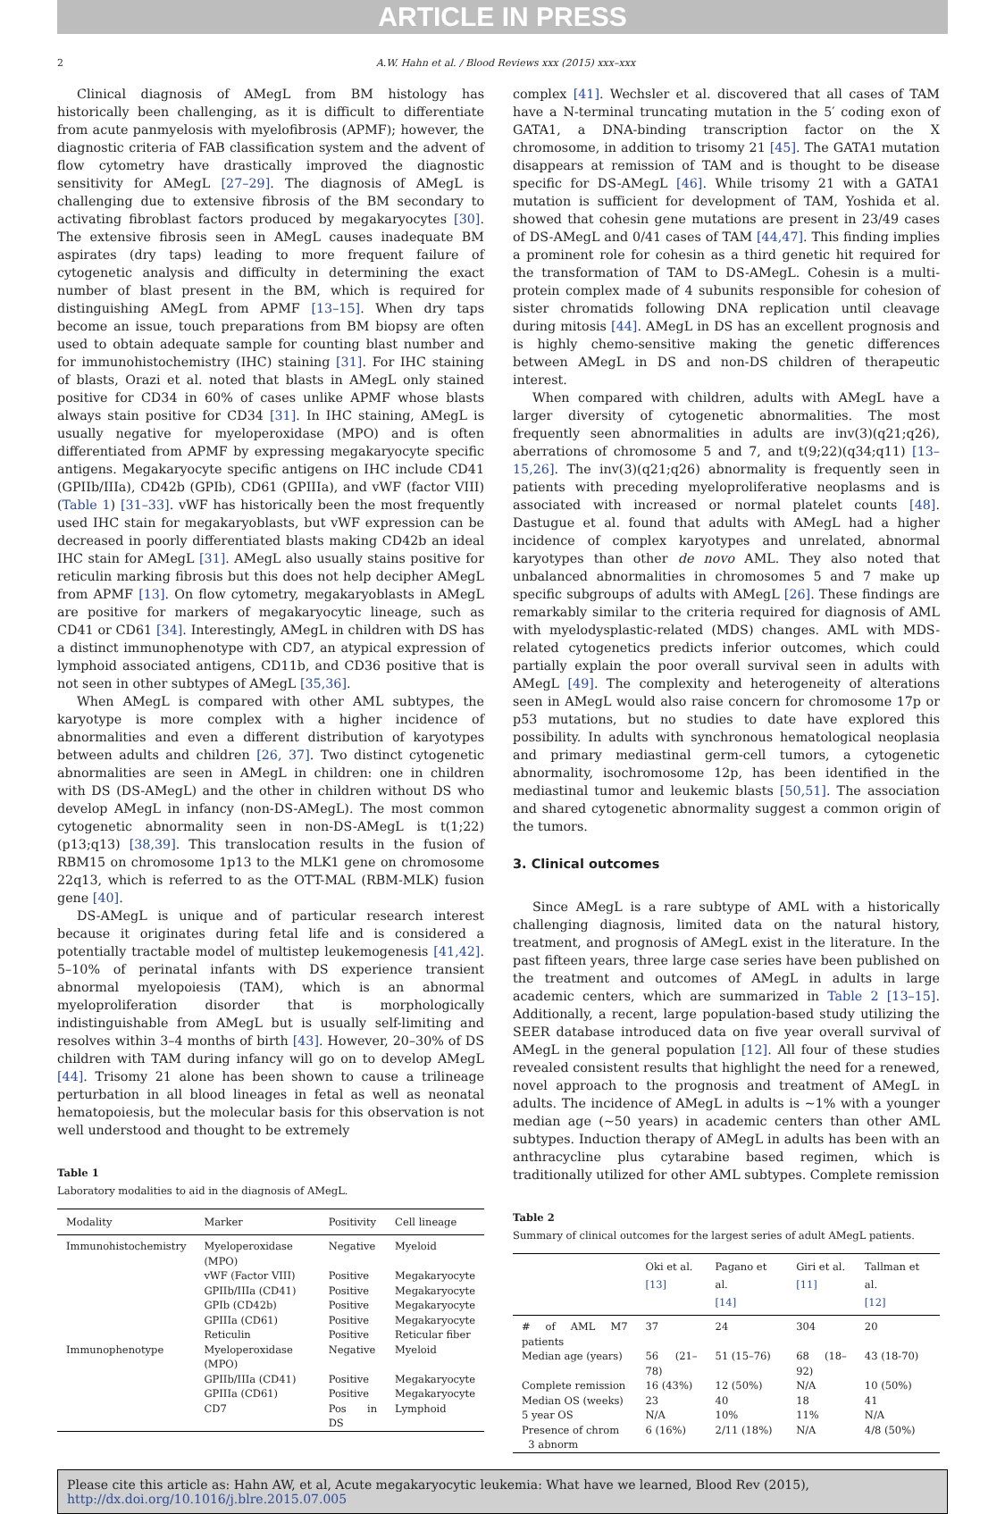ARTICLE IN PRESS
2 A.W. Hahn et al. / Blood Reviews xxx (2015) xxx–xxx
Clinical diagnosis of AMegL from BM histology has historically been challenging, as it is difficult to differentiate from acute panmyelosis with myelofibrosis (APMF); however, the diagnostic criteria of FAB classification system and the advent of flow cytometry have drastically improved the diagnostic sensitivity for AMegL [27–29]. The diagnosis of AMegL is challenging due to extensive fibrosis of the BM secondary to activating fibroblast factors produced by megakaryocytes [30]. The extensive fibrosis seen in AMegL causes inadequate BM aspirates (dry taps) leading to more frequent failure of cytogenetic analysis and difficulty in determining the exact number of blast present in the BM, which is required for distinguishing AMegL from APMF [13–15]. When dry taps become an issue, touch preparations from BM biopsy are often used to obtain adequate sample for counting blast number and for immunohistochemistry (IHC) staining [31]. For IHC staining of blasts, Orazi et al. noted that blasts in AMegL only stained positive for CD34 in 60% of cases unlike APMF whose blasts always stain positive for CD34 [31]. In IHC staining, AMegL is usually negative for myeloperoxidase (MPO) and is often differentiated from APMF by expressing megakaryocyte specific antigens. Megakaryocyte specific antigens on IHC include CD41 (GPIIb/IIIa), CD42b (GPIb), CD61 (GPIIIa), and vWF (factor VIII) (Table 1) [31–33]. vWF has historically been the most frequently used IHC stain for megakaryoblasts, but vWF expression can be decreased in poorly differentiated blasts making CD42b an ideal IHC stain for AMegL [31]. AMegL also usually stains positive for reticulin marking fibrosis but this does not help decipher AMegL from APMF [13]. On flow cytometry, megakaryoblasts in AMegL are positive for markers of megakaryocytic lineage, such as CD41 or CD61 [34]. Interestingly, AMegL in children with DS has a distinct immunophenotype with CD7, an atypical expression of lymphoid associated antigens, CD11b, and CD36 positive that is not seen in other subtypes of AMegL [35,36].
When AMegL is compared with other AML subtypes, the karyotype is more complex with a higher incidence of abnormalities and even a different distribution of karyotypes between adults and children [26, 37]. Two distinct cytogenetic abnormalities are seen in AMegL in children: one in children with DS (DS-AMegL) and the other in children without DS who develop AMegL in infancy (non-DS-AMegL). The most common cytogenetic abnormality seen in non-DS-AMegL is t(1;22)(p13;q13) [38,39]. This translocation results in the fusion of RBM15 on chromosome 1p13 to the MLK1 gene on chromosome 22q13, which is referred to as the OTT-MAL (RBM-MLK) fusion gene [40].
DS-AMegL is unique and of particular research interest because it originates during fetal life and is considered a potentially tractable model of multistep leukemogenesis [41,42]. 5–10% of perinatal infants with DS experience transient abnormal myelopoiesis (TAM), which is an abnormal myeloproliferation disorder that is morphologically indistinguishable from AMegL but is usually self-limiting and resolves within 3–4 months of birth [43]. However, 20–30% of DS children with TAM during infancy will go on to develop AMegL [44]. Trisomy 21 alone has been shown to cause a trilineage perturbation in all blood lineages in fetal as well as neonatal hematopoiesis, but the molecular basis for this observation is not well understood and thought to be extremely
Table 1
Laboratory modalities to aid in the diagnosis of AMegL.
| Modality | Marker | Positivity | Cell lineage |
| --- | --- | --- | --- |
| Immunohistochemistry | Myeloperoxidase (MPO) | Negative | Myeloid |
| | vWF (Factor VIII) | Positive | Megakaryocyte |
| | GPIIb/IIIa (CD41) | Positive | Megakaryocyte |
| | GPIb (CD42b) | Positive | Megakaryocyte |
| | GPIIIa (CD61) | Positive | Megakaryocyte |
| | Reticulin | Positive | Reticular fiber |
| Immunophenotype | Myeloperoxidase (MPO) | Negative | Myeloid |
| | GPIIb/IIIa (CD41) | Positive | Megakaryocyte |
| | GPIIIa (CD61) | Positive | Megakaryocyte |
| | CD7 | Pos in DS | Lymphoid |
complex [41]. Wechsler et al. discovered that all cases of TAM have a N-terminal truncating mutation in the 5′ coding exon of GATA1, a DNA-binding transcription factor on the X chromosome, in addition to trisomy 21 [45]. The GATA1 mutation disappears at remission of TAM and is thought to be disease specific for DS-AMegL [46]. While trisomy 21 with a GATA1 mutation is sufficient for development of TAM, Yoshida et al. showed that cohesin gene mutations are present in 23/49 cases of DS-AMegL and 0/41 cases of TAM [44,47]. This finding implies a prominent role for cohesin as a third genetic hit required for the transformation of TAM to DS-AMegL. Cohesin is a multi-protein complex made of 4 subunits responsible for cohesion of sister chromatids following DNA replication until cleavage during mitosis [44]. AMegL in DS has an excellent prognosis and is highly chemo-sensitive making the genetic differences between AMegL in DS and non-DS children of therapeutic interest.
When compared with children, adults with AMegL have a larger diversity of cytogenetic abnormalities. The most frequently seen abnormalities in adults are inv(3)(q21;q26), aberrations of chromosome 5 and 7, and t(9;22)(q34;q11) [13–15,26]. The inv(3)(q21;q26) abnormality is frequently seen in patients with preceding myeloproliferative neoplasms and is associated with increased or normal platelet counts [48]. Dastugue et al. found that adults with AMegL had a higher incidence of complex karyotypes and unrelated, abnormal karyotypes than other de novo AML. They also noted that unbalanced abnormalities in chromosomes 5 and 7 make up specific subgroups of adults with AMegL [26]. These findings are remarkably similar to the criteria required for diagnosis of AML with myelodysplastic-related (MDS) changes. AML with MDS-related cytogenetics predicts inferior outcomes, which could partially explain the poor overall survival seen in adults with AMegL [49]. The complexity and heterogeneity of alterations seen in AMegL would also raise concern for chromosome 17p or p53 mutations, but no studies to date have explored this possibility. In adults with synchronous hematological neoplasia and primary mediastinal germ-cell tumors, a cytogenetic abnormality, isochromosome 12p, has been identified in the mediastinal tumor and leukemic blasts [50,51]. The association and shared cytogenetic abnormality suggest a common origin of the tumors.
3. Clinical outcomes
Since AMegL is a rare subtype of AML with a historically challenging diagnosis, limited data on the natural history, treatment, and prognosis of AMegL exist in the literature. In the past fifteen years, three large case series have been published on the treatment and outcomes of AMegL in adults in large academic centers, which are summarized in Table 2 [13–15]. Additionally, a recent, large population-based study utilizing the SEER database introduced data on five year overall survival of AMegL in the general population [12]. All four of these studies revealed consistent results that highlight the need for a renewed, novel approach to the prognosis and treatment of AMegL in adults. The incidence of AMegL in adults is ~1% with a younger median age (~50 years) in academic centers than other AML subtypes. Induction therapy of AMegL in adults has been with an anthracycline plus cytarabine based regimen, which is traditionally utilized for other AML subtypes. Complete remission
Table 2
Summary of clinical outcomes for the largest series of adult AMegL patients.
| | Oki et al. [13] | Pagano et al. [14] | Giri et al. [11] | Tallman et al. [12] |
| --- | --- | --- | --- | --- |
| # of AML M7 patients | 37 | 24 | 304 | 20 |
| Median age (years) | 56 (21–78) | 51 (15–76) | 68 (18–92) | 43 (18-70) |
| Complete remission | 16 (43%) | 12 (50%) | N/A | 10 (50%) |
| Median OS (weeks) | 23 | 40 | 18 | 41 |
| 5 year OS | N/A | 10% | 11% | N/A |
| Presence of chrom 3 abnorm | 6 (16%) | 2/11 (18%) | N/A | 4/8 (50%) |
Please cite this article as: Hahn AW, et al, Acute megakaryocytic leukemia: What have we learned, Blood Rev (2015), http://dx.doi.org/10.1016/j.blre.2015.07.005